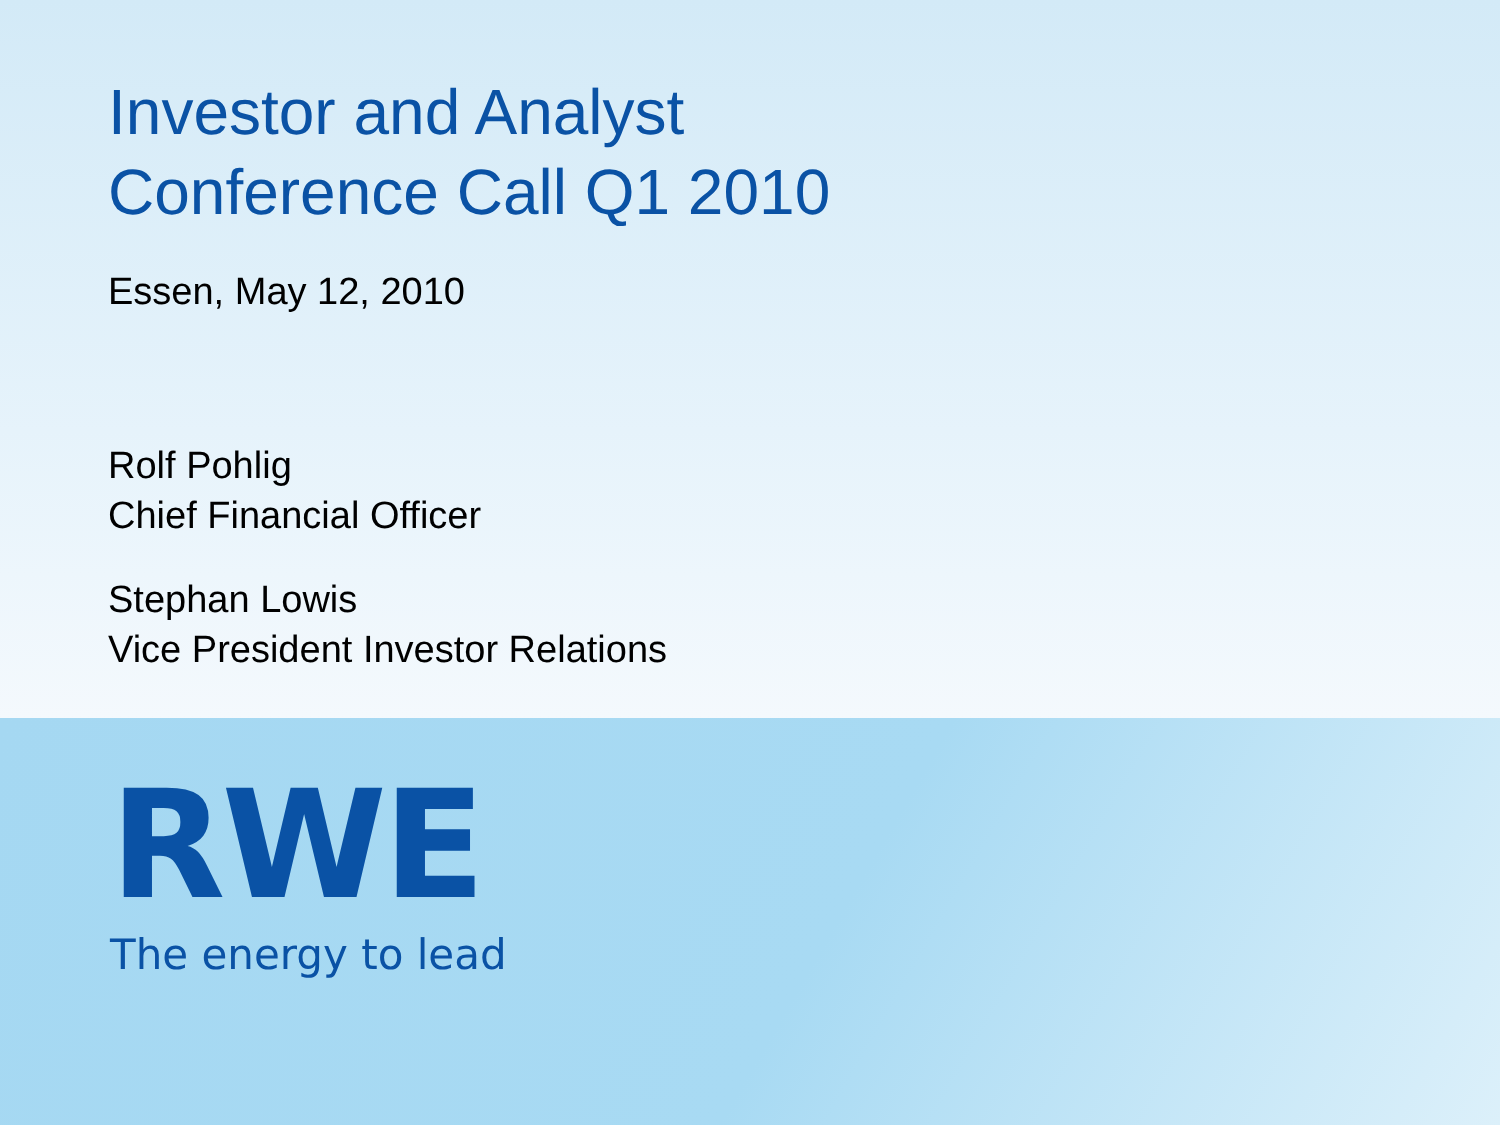Investor and Analyst
Conference Call Q1 2010
Essen, May 12, 2010
Rolf Pohlig
Chief Financial Officer
Stephan Lowis
Vice President Investor Relations
RWE
The energy to lead